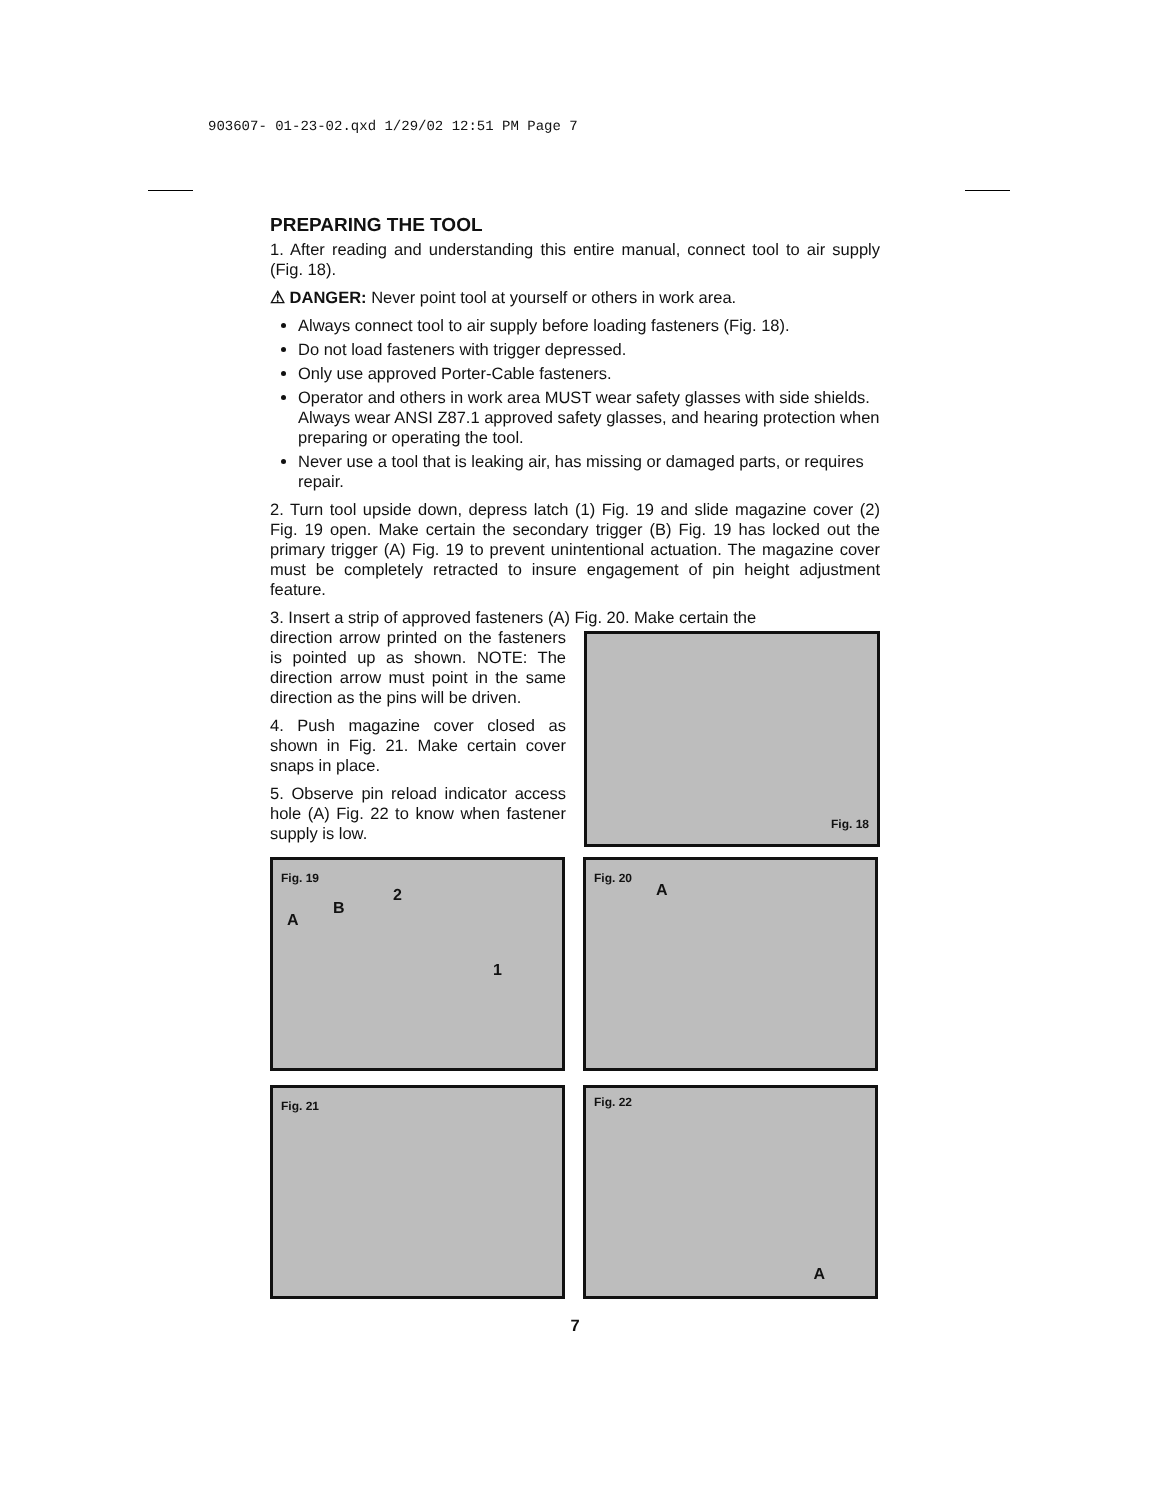903607- 01-23-02.qxd 1/29/02 12:51 PM Page 7
PREPARING THE TOOL
1. After reading and understanding this entire manual, connect tool to air supply (Fig. 18).
⚠ DANGER: Never point tool at yourself or others in work area.
Always connect tool to air supply before loading fasteners (Fig. 18).
Do not load fasteners with trigger depressed.
Only use approved Porter-Cable fasteners.
Operator and others in work area MUST wear safety glasses with side shields. Always wear ANSI Z87.1 approved safety glasses, and hearing protection when preparing or operating the tool.
Never use a tool that is leaking air, has missing or damaged parts, or requires repair.
2. Turn tool upside down, depress latch (1) Fig. 19 and slide magazine cover (2) Fig. 19 open. Make certain the secondary trigger (B) Fig. 19 has locked out the primary trigger (A) Fig. 19 to prevent unintentional actuation. The magazine cover must be completely retracted to insure engagement of pin height adjustment feature.
3. Insert a strip of approved fasteners (A) Fig. 20. Make certain the
direction arrow printed on the fasteners is pointed up as shown. NOTE: The direction arrow must point in the same direction as the pins will be driven.
4. Push magazine cover closed as shown in Fig. 21. Make certain cover snaps in place.
5. Observe pin reload indicator access hole (A) Fig. 22 to know when fastener supply is low.
Fig. 18
Fig. 19
A
B
2
1
Fig. 20
A
Fig. 21
Fig. 22
A
7